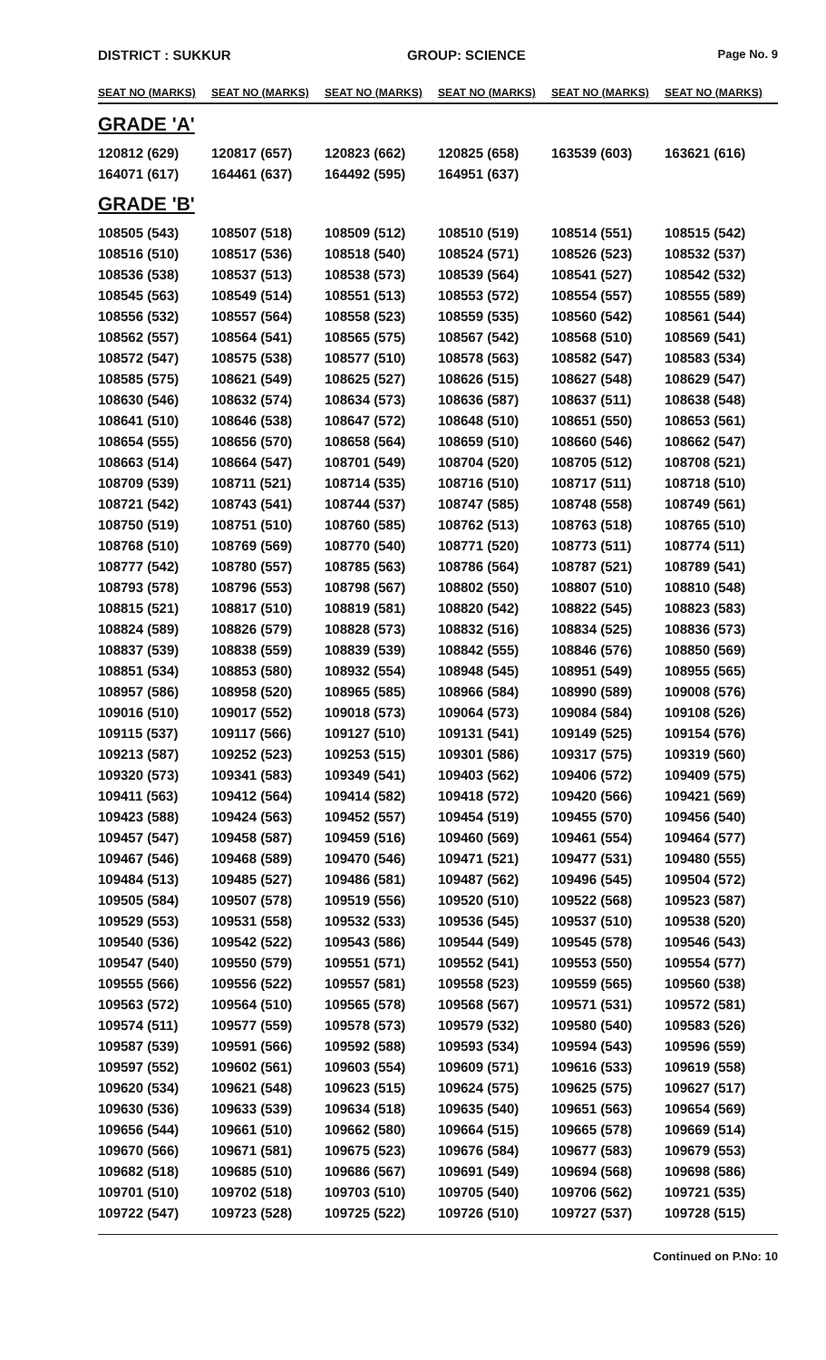DISTRICT : SUKKUR GROUP: SCIENCE
Page No. 9
| SEAT NO (MARKS) | SEAT NO (MARKS) | SEAT NO (MARKS) | SEAT NO (MARKS) | SEAT NO (MARKS) | SEAT NO (MARKS) |
| --- | --- | --- | --- | --- | --- |
| GRADE 'A' | | | | | |
| 120812 (629) | 120817 (657) | 120823 (662) | 120825 (658) | 163539 (603) | 163621 (616) |
| 164071 (617) | 164461 (637) | 164492 (595) | 164951 (637) | | |
| GRADE 'B' | | | | | |
| 108505 (543) | 108507 (518) | 108509 (512) | 108510 (519) | 108514 (551) | 108515 (542) |
| 108516 (510) | 108517 (536) | 108518 (540) | 108524 (571) | 108526 (523) | 108532 (537) |
| 108536 (538) | 108537 (513) | 108538 (573) | 108539 (564) | 108541 (527) | 108542 (532) |
| 108545 (563) | 108549 (514) | 108551 (513) | 108553 (572) | 108554 (557) | 108555 (589) |
| 108556 (532) | 108557 (564) | 108558 (523) | 108559 (535) | 108560 (542) | 108561 (544) |
| 108562 (557) | 108564 (541) | 108565 (575) | 108567 (542) | 108568 (510) | 108569 (541) |
| 108572 (547) | 108575 (538) | 108577 (510) | 108578 (563) | 108582 (547) | 108583 (534) |
| 108585 (575) | 108621 (549) | 108625 (527) | 108626 (515) | 108627 (548) | 108629 (547) |
| 108630 (546) | 108632 (574) | 108634 (573) | 108636 (587) | 108637 (511) | 108638 (548) |
| 108641 (510) | 108646 (538) | 108647 (572) | 108648 (510) | 108651 (550) | 108653 (561) |
| 108654 (555) | 108656 (570) | 108658 (564) | 108659 (510) | 108660 (546) | 108662 (547) |
| 108663 (514) | 108664 (547) | 108701 (549) | 108704 (520) | 108705 (512) | 108708 (521) |
| 108709 (539) | 108711 (521) | 108714 (535) | 108716 (510) | 108717 (511) | 108718 (510) |
| 108721 (542) | 108743 (541) | 108744 (537) | 108747 (585) | 108748 (558) | 108749 (561) |
| 108750 (519) | 108751 (510) | 108760 (585) | 108762 (513) | 108763 (518) | 108765 (510) |
| 108768 (510) | 108769 (569) | 108770 (540) | 108771 (520) | 108773 (511) | 108774 (511) |
| 108777 (542) | 108780 (557) | 108785 (563) | 108786 (564) | 108787 (521) | 108789 (541) |
| 108793 (578) | 108796 (553) | 108798 (567) | 108802 (550) | 108807 (510) | 108810 (548) |
| 108815 (521) | 108817 (510) | 108819 (581) | 108820 (542) | 108822 (545) | 108823 (583) |
| 108824 (589) | 108826 (579) | 108828 (573) | 108832 (516) | 108834 (525) | 108836 (573) |
| 108837 (539) | 108838 (559) | 108839 (539) | 108842 (555) | 108846 (576) | 108850 (569) |
| 108851 (534) | 108853 (580) | 108932 (554) | 108948 (545) | 108951 (549) | 108955 (565) |
| 108957 (586) | 108958 (520) | 108965 (585) | 108966 (584) | 108990 (589) | 109008 (576) |
| 109016 (510) | 109017 (552) | 109018 (573) | 109064 (573) | 109084 (584) | 109108 (526) |
| 109115 (537) | 109117 (566) | 109127 (510) | 109131 (541) | 109149 (525) | 109154 (576) |
| 109213 (587) | 109252 (523) | 109253 (515) | 109301 (586) | 109317 (575) | 109319 (560) |
| 109320 (573) | 109341 (583) | 109349 (541) | 109403 (562) | 109406 (572) | 109409 (575) |
| 109411 (563) | 109412 (564) | 109414 (582) | 109418 (572) | 109420 (566) | 109421 (569) |
| 109423 (588) | 109424 (563) | 109452 (557) | 109454 (519) | 109455 (570) | 109456 (540) |
| 109457 (547) | 109458 (587) | 109459 (516) | 109460 (569) | 109461 (554) | 109464 (577) |
| 109467 (546) | 109468 (589) | 109470 (546) | 109471 (521) | 109477 (531) | 109480 (555) |
| 109484 (513) | 109485 (527) | 109486 (581) | 109487 (562) | 109496 (545) | 109504 (572) |
| 109505 (584) | 109507 (578) | 109519 (556) | 109520 (510) | 109522 (568) | 109523 (587) |
| 109529 (553) | 109531 (558) | 109532 (533) | 109536 (545) | 109537 (510) | 109538 (520) |
| 109540 (536) | 109542 (522) | 109543 (586) | 109544 (549) | 109545 (578) | 109546 (543) |
| 109547 (540) | 109550 (579) | 109551 (571) | 109552 (541) | 109553 (550) | 109554 (577) |
| 109555 (566) | 109556 (522) | 109557 (581) | 109558 (523) | 109559 (565) | 109560 (538) |
| 109563 (572) | 109564 (510) | 109565 (578) | 109568 (567) | 109571 (531) | 109572 (581) |
| 109574 (511) | 109577 (559) | 109578 (573) | 109579 (532) | 109580 (540) | 109583 (526) |
| 109587 (539) | 109591 (566) | 109592 (588) | 109593 (534) | 109594 (543) | 109596 (559) |
| 109597 (552) | 109602 (561) | 109603 (554) | 109609 (571) | 109616 (533) | 109619 (558) |
| 109620 (534) | 109621 (548) | 109623 (515) | 109624 (575) | 109625 (575) | 109627 (517) |
| 109630 (536) | 109633 (539) | 109634 (518) | 109635 (540) | 109651 (563) | 109654 (569) |
| 109656 (544) | 109661 (510) | 109662 (580) | 109664 (515) | 109665 (578) | 109669 (514) |
| 109670 (566) | 109671 (581) | 109675 (523) | 109676 (584) | 109677 (583) | 109679 (553) |
| 109682 (518) | 109685 (510) | 109686 (567) | 109691 (549) | 109694 (568) | 109698 (586) |
| 109701 (510) | 109702 (518) | 109703 (510) | 109705 (540) | 109706 (562) | 109721 (535) |
| 109722 (547) | 109723 (528) | 109725 (522) | 109726 (510) | 109727 (537) | 109728 (515) |
Continued on P.No: 10